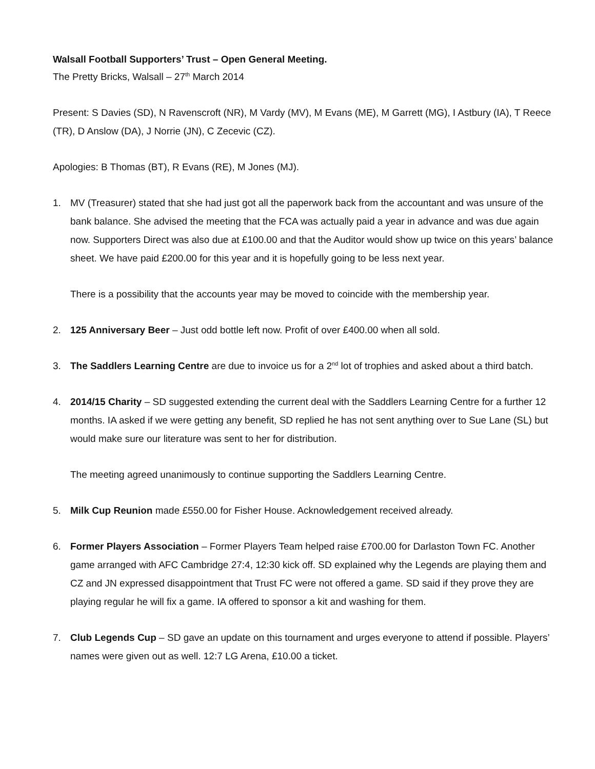Walsall Football Supporters’ Trust – Open General Meeting.
The Pretty Bricks, Walsall – 27<sup>th</sup> March 2014
Present: S Davies (SD), N Ravenscroft (NR), M Vardy (MV), M Evans (ME), M Garrett (MG), I Astbury (IA), T Reece (TR), D Anslow (DA), J Norrie (JN), C Zecevic (CZ).
Apologies: B Thomas (BT), R Evans (RE), M Jones (MJ).
1. MV (Treasurer) stated that she had just got all the paperwork back from the accountant and was unsure of the bank balance. She advised the meeting that the FCA was actually paid a year in advance and was due again now. Supporters Direct was also due at £100.00 and that the Auditor would show up twice on this years’ balance sheet. We have paid £200.00 for this year and it is hopefully going to be less next year.
There is a possibility that the accounts year may be moved to coincide with the membership year.
2. 125 Anniversary Beer – Just odd bottle left now. Profit of over £400.00 when all sold.
3. The Saddlers Learning Centre are due to invoice us for a 2<sup>nd</sup> lot of trophies and asked about a third batch.
4. 2014/15 Charity – SD suggested extending the current deal with the Saddlers Learning Centre for a further 12 months. IA asked if we were getting any benefit, SD replied he has not sent anything over to Sue Lane (SL) but would make sure our literature was sent to her for distribution.
The meeting agreed unanimously to continue supporting the Saddlers Learning Centre.
5. Milk Cup Reunion made £550.00 for Fisher House. Acknowledgement received already.
6. Former Players Association – Former Players Team helped raise £700.00 for Darlaston Town FC. Another game arranged with AFC Cambridge 27:4, 12:30 kick off. SD explained why the Legends are playing them and CZ and JN expressed disappointment that Trust FC were not offered a game. SD said if they prove they are playing regular he will fix a game. IA offered to sponsor a kit and washing for them.
7. Club Legends Cup – SD gave an update on this tournament and urges everyone to attend if possible. Players’ names were given out as well. 12:7 LG Arena, £10.00 a ticket.